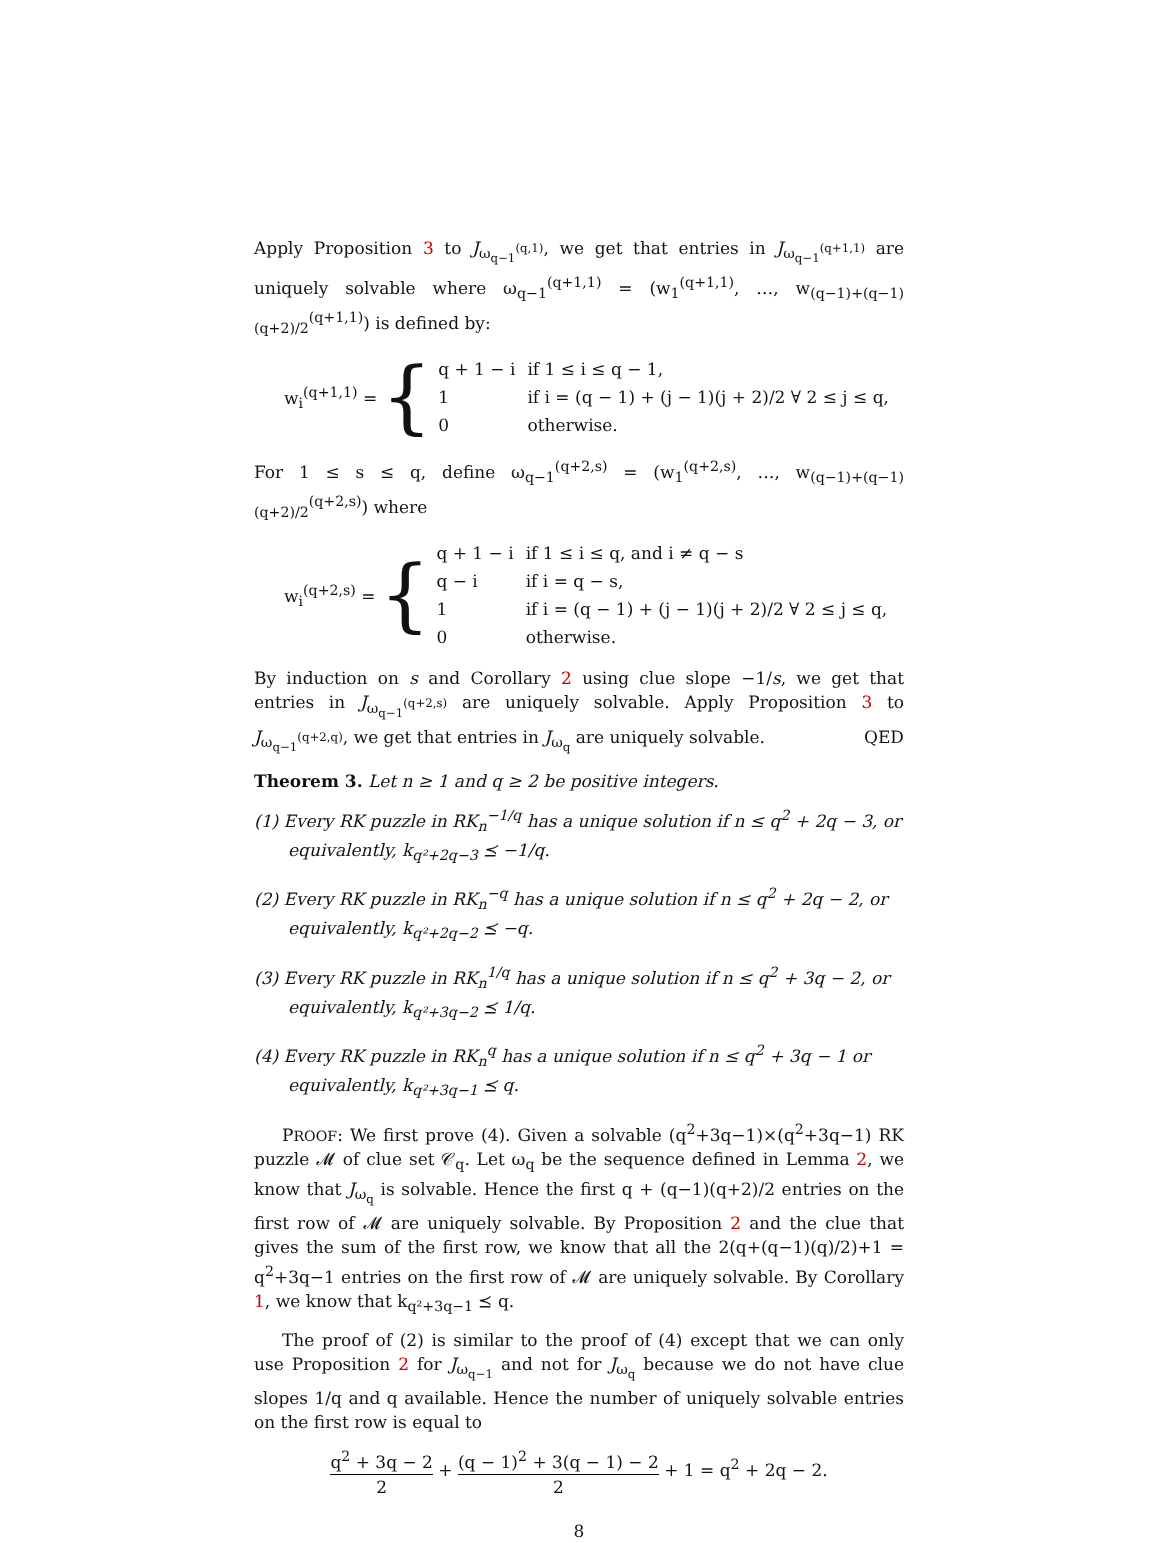Apply Proposition 3 to J<sub>ω<sub>q−1</sub><sup>(q,1)</sup></sub>, we get that entries in J<sub>ω<sub>q−1</sub><sup>(q+1,1)</sup></sub> are uniquely solvable where ω<sub>q−1</sub><sup>(q+1,1)</sup> = (w<sub>1</sub><sup>(q+1,1)</sup>, …, w<sub>(q−1)+(q−1)(q+2)/2</sub><sup>(q+1,1)</sup>) is defined by:
w<sub>i</sub><sup>(q+1,1)</sup> = {
| q + 1 − i | if 1 ≤ i ≤ q − 1, |
| 1 | if i = (q − 1) + (j − 1)(j + 2)/2 ∀ 2 ≤ j ≤ q, |
| 0 | otherwise. |
For 1 ≤ s ≤ q, define ω<sub>q−1</sub><sup>(q+2,s)</sup> = (w<sub>1</sub><sup>(q+2,s)</sup>, …, w<sub>(q−1)+(q−1)(q+2)/2</sub><sup>(q+2,s)</sup>) where
w<sub>i</sub><sup>(q+2,s)</sup> = {
| q + 1 − i | if 1 ≤ i ≤ q, and i ≠ q − s |
| q − i | if i = q − s, |
| 1 | if i = (q − 1) + (j − 1)(j + 2)/2 ∀ 2 ≤ j ≤ q, |
| 0 | otherwise. |
By induction on s and Corollary 2 using clue slope −1/s, we get that entries in J<sub>ω<sub>q−1</sub><sup>(q+2,s)</sup></sub> are uniquely solvable. Apply Proposition 3 to J<sub>ω<sub>q−1</sub><sup>(q+2,q)</sup></sub>, we get that entries in J<sub>ω<sub>q</sub></sub> are uniquely solvable. QED
Theorem 3. Let n ≥ 1 and q ≥ 2 be positive integers.
(1) Every RK puzzle in RK<sub>n</sub><sup>−1/q</sup> has a unique solution if n ≤ q<sup>2</sup> + 2q − 3, or equivalently, k<sub>q²+2q−3</sub> ⪯ −1/q.
(2) Every RK puzzle in RK<sub>n</sub><sup>−q</sup> has a unique solution if n ≤ q<sup>2</sup> + 2q − 2, or equivalently, k<sub>q²+2q−2</sub> ⪯ −q.
(3) Every RK puzzle in RK<sub>n</sub><sup>1/q</sup> has a unique solution if n ≤ q<sup>2</sup> + 3q − 2, or equivalently, k<sub>q²+3q−2</sub> ⪯ 1/q.
(4) Every RK puzzle in RK<sub>n</sub><sup>q</sup> has a unique solution if n ≤ q<sup>2</sup> + 3q − 1 or equivalently, k<sub>q²+3q−1</sub> ⪯ q.
PROOF: We first prove (4). Given a solvable (q<sup>2</sup>+3q−1)×(q<sup>2</sup>+3q−1) RK puzzle 𝓜 of clue set 𝒞<sub>q</sub>. Let ω<sub>q</sub> be the sequence defined in Lemma 2, we know that J<sub>ω<sub>q</sub></sub> is solvable. Hence the first q + (q−1)(q+2)/2 entries on the first row of 𝓜 are uniquely solvable. By Proposition 2 and the clue that gives the sum of the first row, we know that all the 2(q+(q−1)(q)/2)+1 = q<sup>2</sup>+3q−1 entries on the first row of 𝓜 are uniquely solvable. By Corollary 1, we know that k<sub>q²+3q−1</sub> ⪯ q.
The proof of (2) is similar to the proof of (4) except that we can only use Proposition 2 for J<sub>ω<sub>q−1</sub></sub> and not for J<sub>ω<sub>q</sub></sub> because we do not have clue slopes 1/q and q available. Hence the number of uniquely solvable entries on the first row is equal to
q<sup>2</sup> + 3q − 2 2 + (q − 1)<sup>2</sup> + 3(q − 1) − 2 2 + 1 = q<sup>2</sup> + 2q − 2.
8